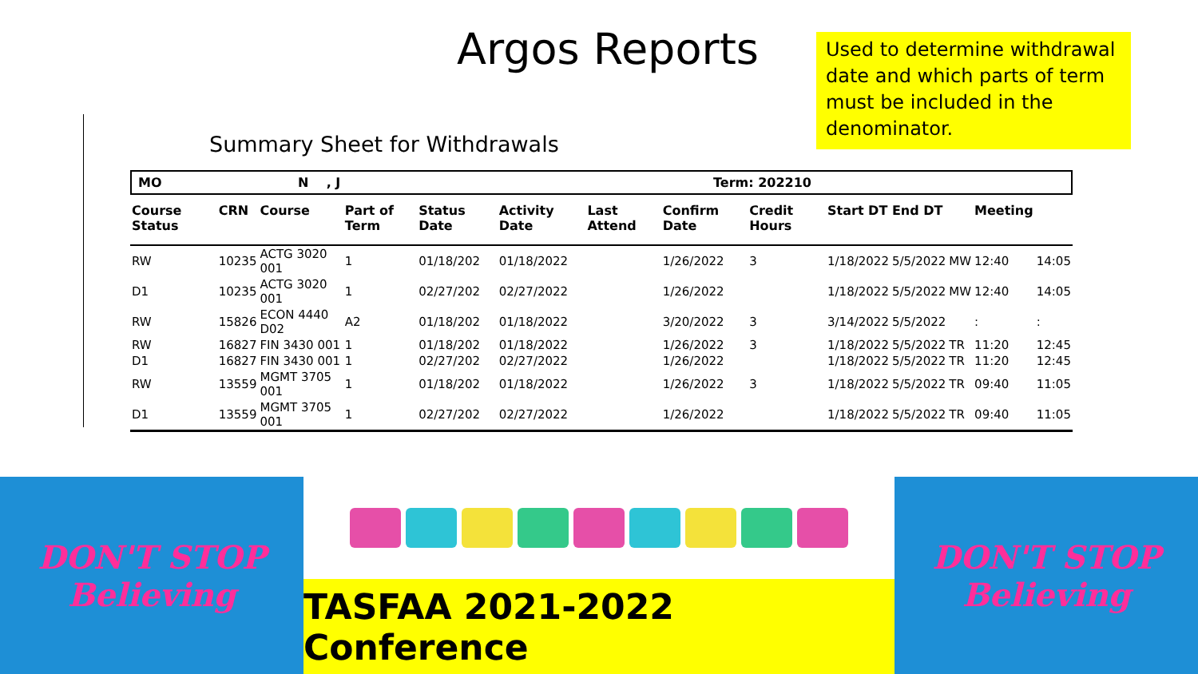Argos Reports
Used to determine withdrawal date and which parts of term must be included in the denominator.
Summary Sheet for Withdrawals
MO N , J Term: 202210
| Course Status | CRN | Course | Part of Term | Status Date | Activity Date | Last Attend | Confirm Date | Credit Hours | Start DT | End DT | | Meeting | |
| --- | --- | --- | --- | --- | --- | --- | --- | --- | --- | --- | --- | --- | --- |
| RW | 10235 | ACTG 3020 001 | 1 | 01/18/202 | 01/18/2022 | | 1/26/2022 | 3 | 1/18/2022 | 5/5/2022 | MW | 12:40 | 14:05 |
| D1 | 10235 | ACTG 3020 001 | 1 | 02/27/202 | 02/27/2022 | | 1/26/2022 | | 1/18/2022 | 5/5/2022 | MW | 12:40 | 14:05 |
| RW | 15826 | ECON 4440 D02 | A2 | 01/18/202 | 01/18/2022 | | 3/20/2022 | 3 | 3/14/2022 | 5/5/2022 | | : | : |
| RW | 16827 | FIN 3430 001 | 1 | 01/18/202 | 01/18/2022 | | 1/26/2022 | 3 | 1/18/2022 | 5/5/2022 | TR | 11:20 | 12:45 |
| D1 | 16827 | FIN 3430 001 | 1 | 02/27/202 | 02/27/2022 | | 1/26/2022 | | 1/18/2022 | 5/5/2022 | TR | 11:20 | 12:45 |
| RW | 13559 | MGMT 3705 001 | 1 | 01/18/202 | 01/18/2022 | | 1/26/2022 | 3 | 1/18/2022 | 5/5/2022 | TR | 09:40 | 11:05 |
| D1 | 13559 | MGMT 3705 001 | 1 | 02/27/202 | 02/27/2022 | | 1/26/2022 | | 1/18/2022 | 5/5/2022 | TR | 09:40 | 11:05 |
DON'T STOP
Believing
TASFAA 2021-2022 Conference
DON'T STOP
Believing